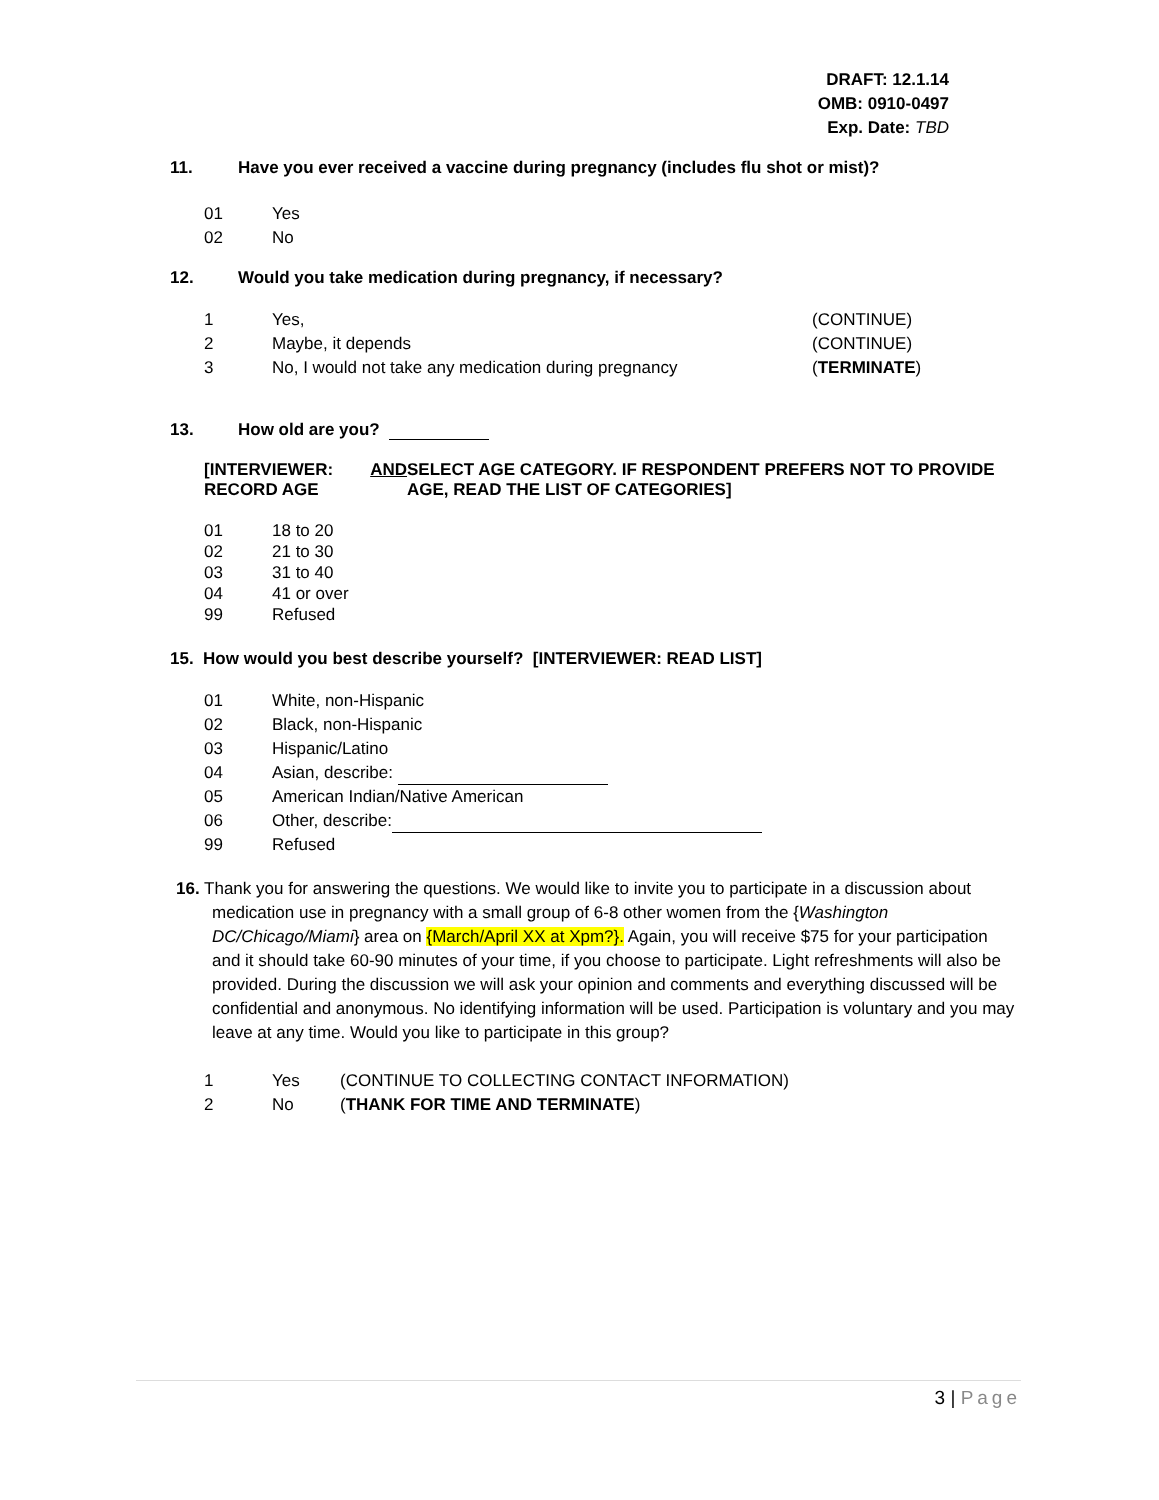DRAFT: 12.1.14
OMB: 0910-0497
Exp. Date: TBD
11. Have you ever received a vaccine during pregnancy (includes flu shot or mist)?
01 Yes
02 No
12. Would you take medication during pregnancy, if necessary?
1 Yes, (CONTINUE)
2 Maybe, it depends (CONTINUE)
3 No, I would not take any medication during pregnancy (TERMINATE)
13. How old are you?
[INTERVIEWER: RECORD AGE AND SELECT AGE CATEGORY. IF RESPONDENT PREFERS NOT TO PROVIDE AGE, READ THE LIST OF CATEGORIES]
01 18 to 20
02 21 to 30
03 31 to 40
04 41 or over
99 Refused
15. How would you best describe yourself? [INTERVIEWER: READ LIST]
01 White, non-Hispanic
02 Black, non-Hispanic
03 Hispanic/Latino
04 Asian, describe:
05 American Indian/Native American
06 Other, describe:
99 Refused
16. Thank you for answering the questions. We would like to invite you to participate in a discussion about medication use in pregnancy with a small group of 6-8 other women from the {Washington DC/Chicago/Miami} area on {March/April XX at Xpm?}. Again, you will receive $75 for your participation and it should take 60-90 minutes of your time, if you choose to participate. Light refreshments will also be provided. During the discussion we will ask your opinion and comments and everything discussed will be confidential and anonymous. No identifying information will be used. Participation is voluntary and you may leave at any time. Would you like to participate in this group?
1 Yes (CONTINUE TO COLLECTING CONTACT INFORMATION)
2 No (THANK FOR TIME AND TERMINATE)
3 | Page